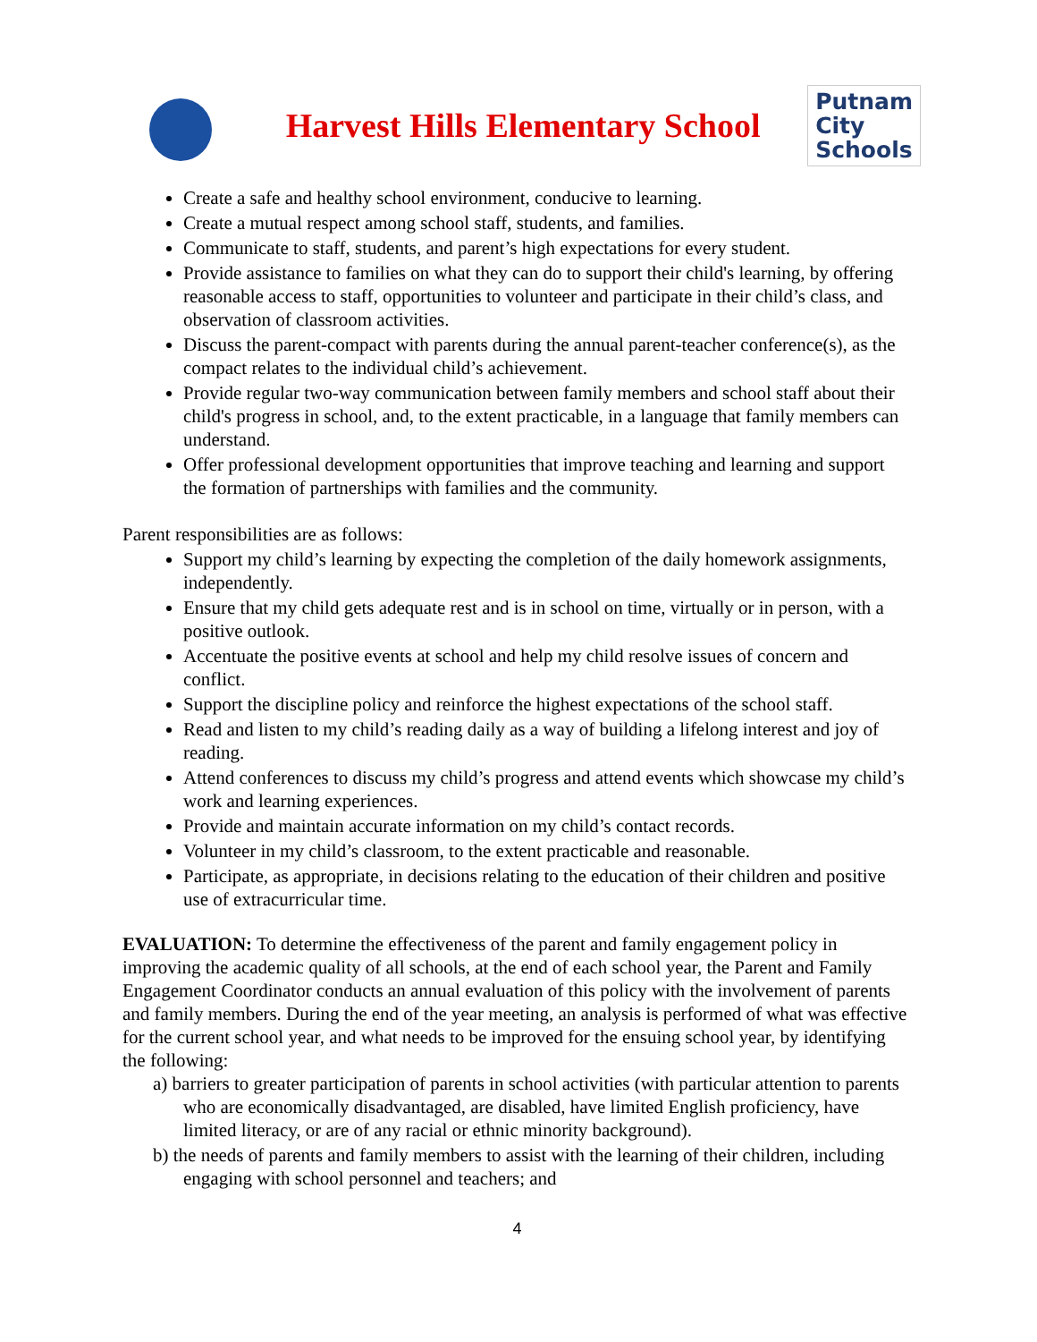Harvest Hills Elementary School
Putnam
City
Schools
Create a safe and healthy school environment, conducive to learning.
Create a mutual respect among school staff, students, and families.
Communicate to staff, students, and parent’s high expectations for every student.
Provide assistance to families on what they can do to support their child's learning, by offering reasonable access to staff, opportunities to volunteer and participate in their child’s class, and observation of classroom activities.
Discuss the parent-compact with parents during the annual parent-teacher conference(s), as the compact relates to the individual child’s achievement.
Provide regular two-way communication between family members and school staff about their child's progress in school, and, to the extent practicable, in a language that family members can understand.
Offer professional development opportunities that improve teaching and learning and support the formation of partnerships with families and the community.
Parent responsibilities are as follows:
Support my child’s learning by expecting the completion of the daily homework assignments, independently.
Ensure that my child gets adequate rest and is in school on time, virtually or in person, with a positive outlook.
Accentuate the positive events at school and help my child resolve issues of concern and conflict.
Support the discipline policy and reinforce the highest expectations of the school staff.
Read and listen to my child’s reading daily as a way of building a lifelong interest and joy of reading.
Attend conferences to discuss my child’s progress and attend events which showcase my child’s work and learning experiences.
Provide and maintain accurate information on my child’s contact records.
Volunteer in my child’s classroom, to the extent practicable and reasonable.
Participate, as appropriate, in decisions relating to the education of their children and positive use of extracurricular time.
EVALUATION: To determine the effectiveness of the parent and family engagement policy in improving the academic quality of all schools, at the end of each school year, the Parent and Family Engagement Coordinator conducts an annual evaluation of this policy with the involvement of parents and family members. During the end of the year meeting, an analysis is performed of what was effective for the current school year, and what needs to be improved for the ensuing school year, by identifying the following:
a) barriers to greater participation of parents in school activities (with particular attention to parents who are economically disadvantaged, are disabled, have limited English proficiency, have limited literacy, or are of any racial or ethnic minority background).
b) the needs of parents and family members to assist with the learning of their children, including engaging with school personnel and teachers; and
4